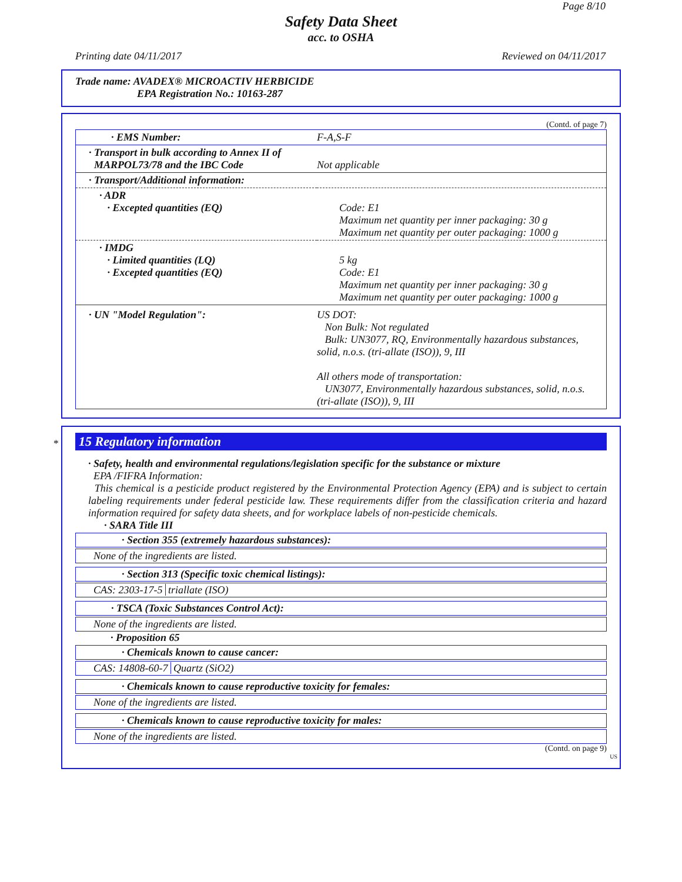Page 8/10
Safety Data Sheet
acc. to OSHA
Printing date 04/11/2017 Reviewed on 04/11/2017
Trade name: AVADEX® MICROACTIV HERBICIDE
EPA Registration No.: 10163-287
(Contd. of page 7)
| · EMS Number: | F-A,S-F |
| · Transport in bulk according to Annex II of MARPOL73/78 and the IBC Code | Not applicable |
| · Transport/Additional information: | |
| · ADR · Excepted quantities (EQ) | Code: E1 Maximum net quantity per inner packaging: 30 g Maximum net quantity per outer packaging: 1000 g |
| · IMDG · Limited quantities (LQ) · Excepted quantities (EQ) | 5 kg Code: E1 Maximum net quantity per inner packaging: 30 g Maximum net quantity per outer packaging: 1000 g |
| · UN "Model Regulation": | US DOT: Non Bulk: Not regulated Bulk: UN3077, RQ, Environmentally hazardous substances, solid, n.o.s. (tri-allate (ISO)), 9, III All others mode of transportation: UN3077, Environmentally hazardous substances, solid, n.o.s. (tri-allate (ISO)), 9, III |
*
15 Regulatory information
· Safety, health and environmental regulations/legislation specific for the substance or mixture
EPA /FIFRA Information:
This chemical is a pesticide product registered by the Environmental Protection Agency (EPA) and is subject to certain labeling requirements under federal pesticide law. These requirements differ from the classification criteria and hazard information required for safety data sheets, and for workplace labels of non-pesticide chemicals.
· SARA Title III
· Section 355 (extremely hazardous substances):
None of the ingredients are listed.
· Section 313 (Specific toxic chemical listings):
CAS: 2303-17-5 triallate (ISO)
· TSCA (Toxic Substances Control Act):
None of the ingredients are listed.
· Proposition 65
· Chemicals known to cause cancer:
CAS: 14808-60-7 Quartz (SiO2)
· Chemicals known to cause reproductive toxicity for females:
None of the ingredients are listed.
· Chemicals known to cause reproductive toxicity for males:
None of the ingredients are listed.
(Contd. on page 9)
US